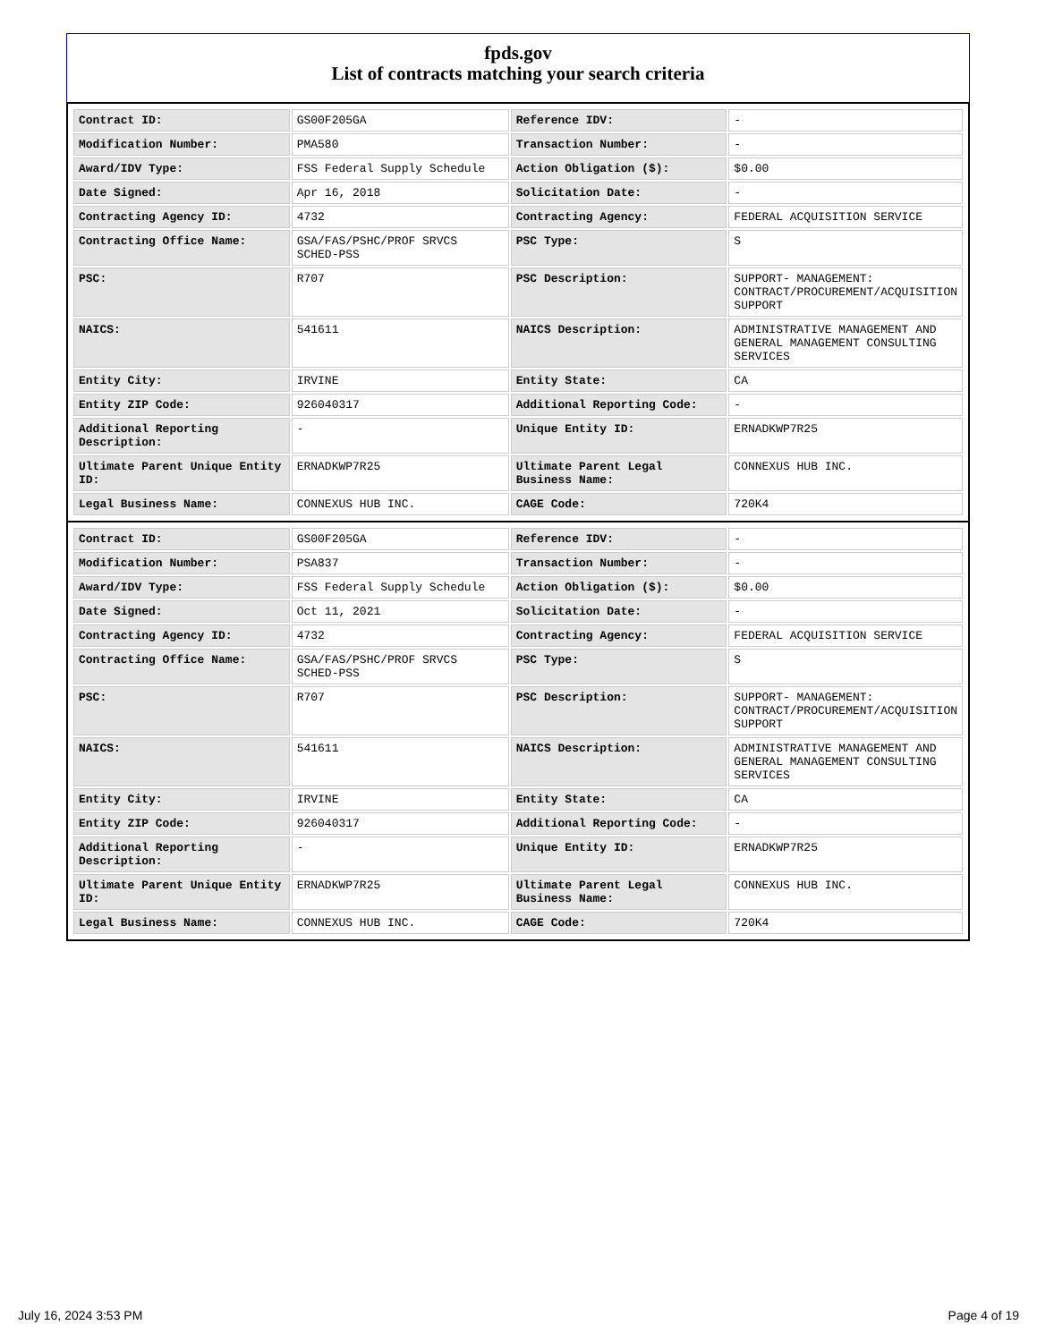fpds.gov
List of contracts matching your search criteria
| Contract ID: | GS00F205GA | Reference IDV: | - |
| Modification Number: | PMA580 | Transaction Number: | - |
| Award/IDV Type: | FSS Federal Supply Schedule | Action Obligation ($): | $0.00 |
| Date Signed: | Apr 16, 2018 | Solicitation Date: | - |
| Contracting Agency ID: | 4732 | Contracting Agency: | FEDERAL ACQUISITION SERVICE |
| Contracting Office Name: | GSA/FAS/PSHC/PROF SRVCS SCHED-PSS | PSC Type: | S |
| PSC: | R707 | PSC Description: | SUPPORT- MANAGEMENT: CONTRACT/PROCUREMENT/ACQUISITION SUPPORT |
| NAICS: | 541611 | NAICS Description: | ADMINISTRATIVE MANAGEMENT AND GENERAL MANAGEMENT CONSULTING SERVICES |
| Entity City: | IRVINE | Entity State: | CA |
| Entity ZIP Code: | 926040317 | Additional Reporting Code: | - |
| Additional Reporting Description: | - | Unique Entity ID: | ERNADKWP7R25 |
| Ultimate Parent Unique Entity ID: | ERNADKWP7R25 | Ultimate Parent Legal Business Name: | CONNEXUS HUB INC. |
| Legal Business Name: | CONNEXUS HUB INC. | CAGE Code: | 720K4 |
| Contract ID: | GS00F205GA | Reference IDV: | - |
| Modification Number: | PSA837 | Transaction Number: | - |
| Award/IDV Type: | FSS Federal Supply Schedule | Action Obligation ($): | $0.00 |
| Date Signed: | Oct 11, 2021 | Solicitation Date: | - |
| Contracting Agency ID: | 4732 | Contracting Agency: | FEDERAL ACQUISITION SERVICE |
| Contracting Office Name: | GSA/FAS/PSHC/PROF SRVCS SCHED-PSS | PSC Type: | S |
| PSC: | R707 | PSC Description: | SUPPORT- MANAGEMENT: CONTRACT/PROCUREMENT/ACQUISITION SUPPORT |
| NAICS: | 541611 | NAICS Description: | ADMINISTRATIVE MANAGEMENT AND GENERAL MANAGEMENT CONSULTING SERVICES |
| Entity City: | IRVINE | Entity State: | CA |
| Entity ZIP Code: | 926040317 | Additional Reporting Code: | - |
| Additional Reporting Description: | - | Unique Entity ID: | ERNADKWP7R25 |
| Ultimate Parent Unique Entity ID: | ERNADKWP7R25 | Ultimate Parent Legal Business Name: | CONNEXUS HUB INC. |
| Legal Business Name: | CONNEXUS HUB INC. | CAGE Code: | 720K4 |
July 16, 2024 3:53 PM Page 4 of 19